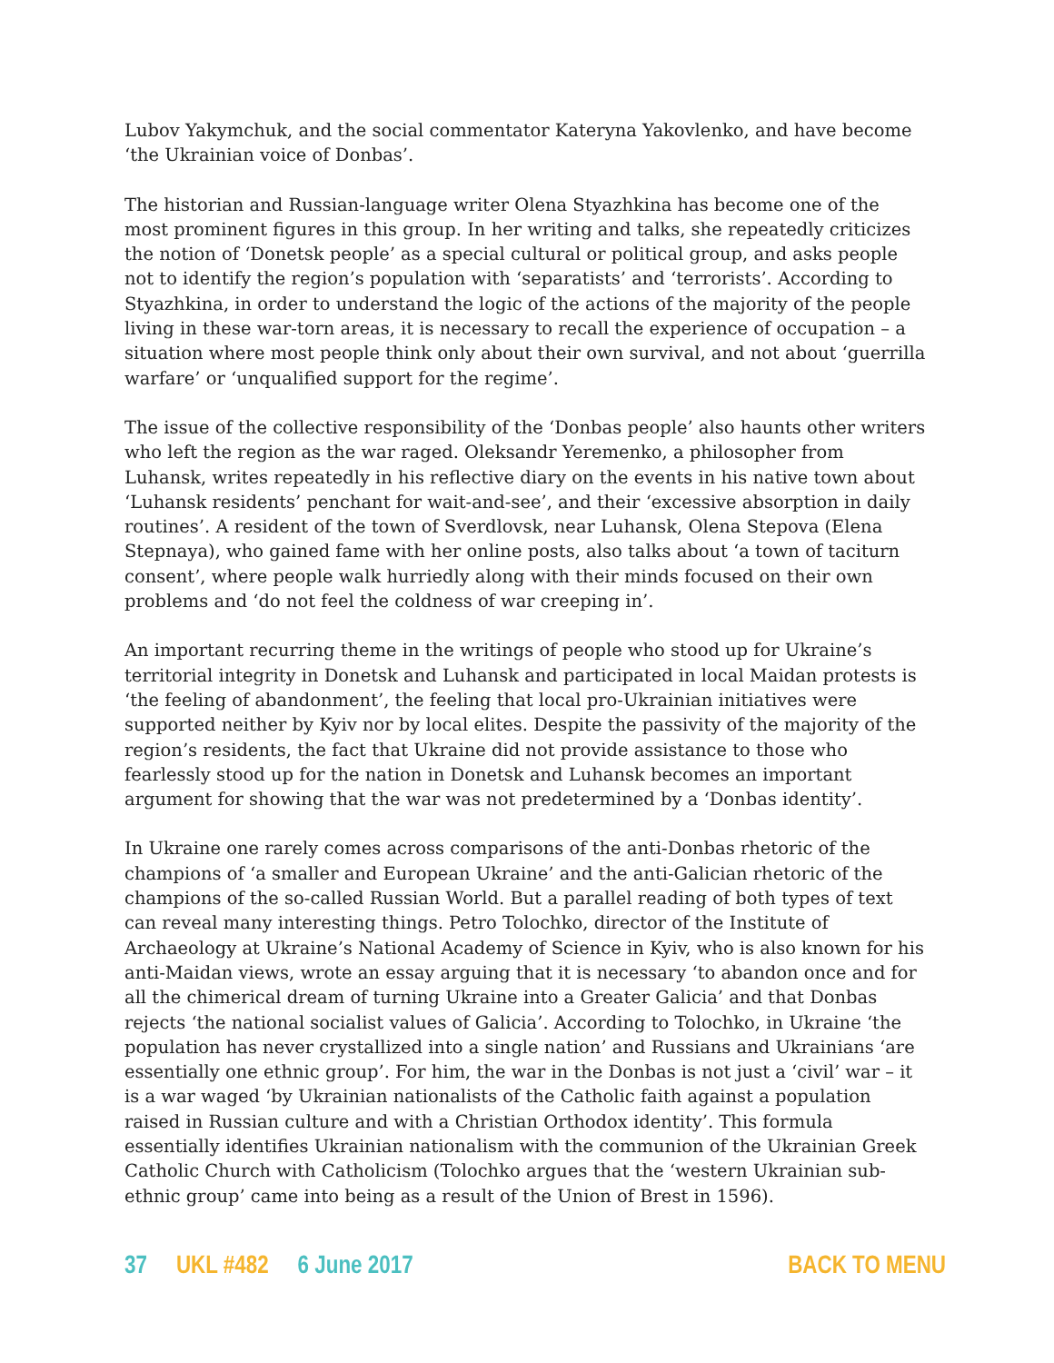Lubov Yakymchuk, and the social commentator Kateryna Yakovlenko, and have become ‘the Ukrainian voice of Donbas’.
The historian and Russian-language writer Olena Styazhkina has become one of the most prominent figures in this group. In her writing and talks, she repeatedly criticizes the notion of ‘Donetsk people’ as a special cultural or political group, and asks people not to identify the region’s population with ‘separatists’ and ‘terrorists’. According to Styazhkina, in order to understand the logic of the actions of the majority of the people living in these war-torn areas, it is necessary to recall the experience of occupation – a situation where most people think only about their own survival, and not about ‘guerrilla warfare’ or ‘unqualified support for the regime’.
The issue of the collective responsibility of the ‘Donbas people’ also haunts other writers who left the region as the war raged. Oleksandr Yeremenko, a philosopher from Luhansk, writes repeatedly in his reflective diary on the events in his native town about ‘Luhansk residents’ penchant for wait-and-see’, and their ‘excessive absorption in daily routines’. A resident of the town of Sverdlovsk, near Luhansk, Olena Stepova (Elena Stepnaya), who gained fame with her online posts, also talks about ‘a town of taciturn consent’, where people walk hurriedly along with their minds focused on their own problems and ‘do not feel the coldness of war creeping in’.
An important recurring theme in the writings of people who stood up for Ukraine’s territorial integrity in Donetsk and Luhansk and participated in local Maidan protests is ‘the feeling of abandonment’, the feeling that local pro-Ukrainian initiatives were supported neither by Kyiv nor by local elites. Despite the passivity of the majority of the region’s residents, the fact that Ukraine did not provide assistance to those who fearlessly stood up for the nation in Donetsk and Luhansk becomes an important argument for showing that the war was not predetermined by a ‘Donbas identity’.
In Ukraine one rarely comes across comparisons of the anti-Donbas rhetoric of the champions of ‘a smaller and European Ukraine’ and the anti-Galician rhetoric of the champions of the so-called Russian World. But a parallel reading of both types of text can reveal many interesting things. Petro Tolochko, director of the Institute of Archaeology at Ukraine’s National Academy of Science in Kyiv, who is also known for his anti-Maidan views, wrote an essay arguing that it is necessary ‘to abandon once and for all the chimerical dream of turning Ukraine into a Greater Galicia’ and that Donbas rejects ‘the national socialist values of Galicia’. According to Tolochko, in Ukraine ‘the population has never crystallized into a single nation’ and Russians and Ukrainians ‘are essentially one ethnic group’. For him, the war in the Donbas is not just a ‘civil’ war – it is a war waged ‘by Ukrainian nationalists of the Catholic faith against a population raised in Russian culture and with a Christian Orthodox identity’. This formula essentially identifies Ukrainian nationalism with the communion of the Ukrainian Greek Catholic Church with Catholicism (Tolochko argues that the ‘western Ukrainian sub-ethnic group’ came into being as a result of the Union of Brest in 1596).
37 UKL #482 6 June 2017 BACK TO MENU